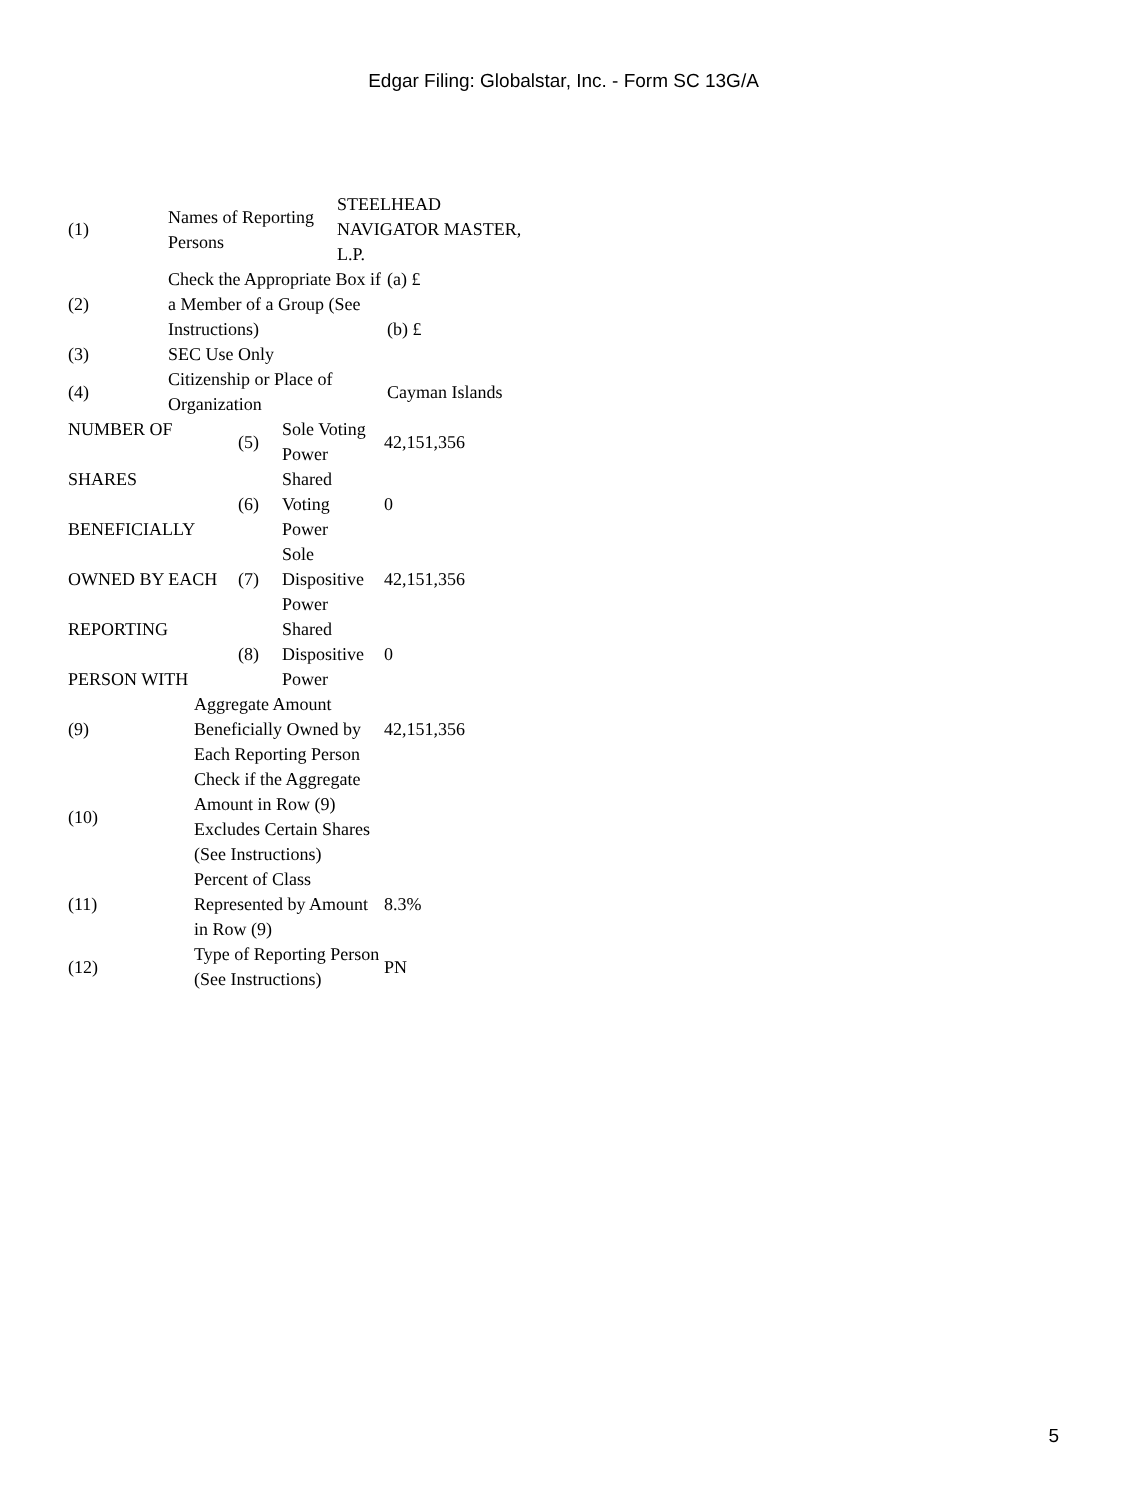Edgar Filing: Globalstar, Inc. - Form SC 13G/A
| (1) | Names of Reporting Persons | STEELHEAD NAVIGATOR MASTER, L.P. |
| (2) | Check the Appropriate Box if a Member of a Group (See Instructions) | (a) £ (b) £ |
| (3) | SEC Use Only | |
| (4) | Citizenship or Place of Organization | Cayman Islands |
| NUMBER OF SHARES BENEFICIALLY OWNED BY EACH REPORTING PERSON WITH | (5) | Sole Voting Power | 42,151,356 |
| | (6) | Shared Voting Power | 0 |
| | (7) | Sole Dispositive Power | 42,151,356 |
| | (8) | Shared Dispositive Power | 0 |
| (9) | Aggregate Amount Beneficially Owned by Each Reporting Person | 42,151,356 |
| (10) | Check if the Aggregate Amount in Row (9) Excludes Certain Shares (See Instructions) | |
| (11) | Percent of Class Represented by Amount in Row (9) | 8.3% |
| (12) | Type of Reporting Person (See Instructions) | PN |
5